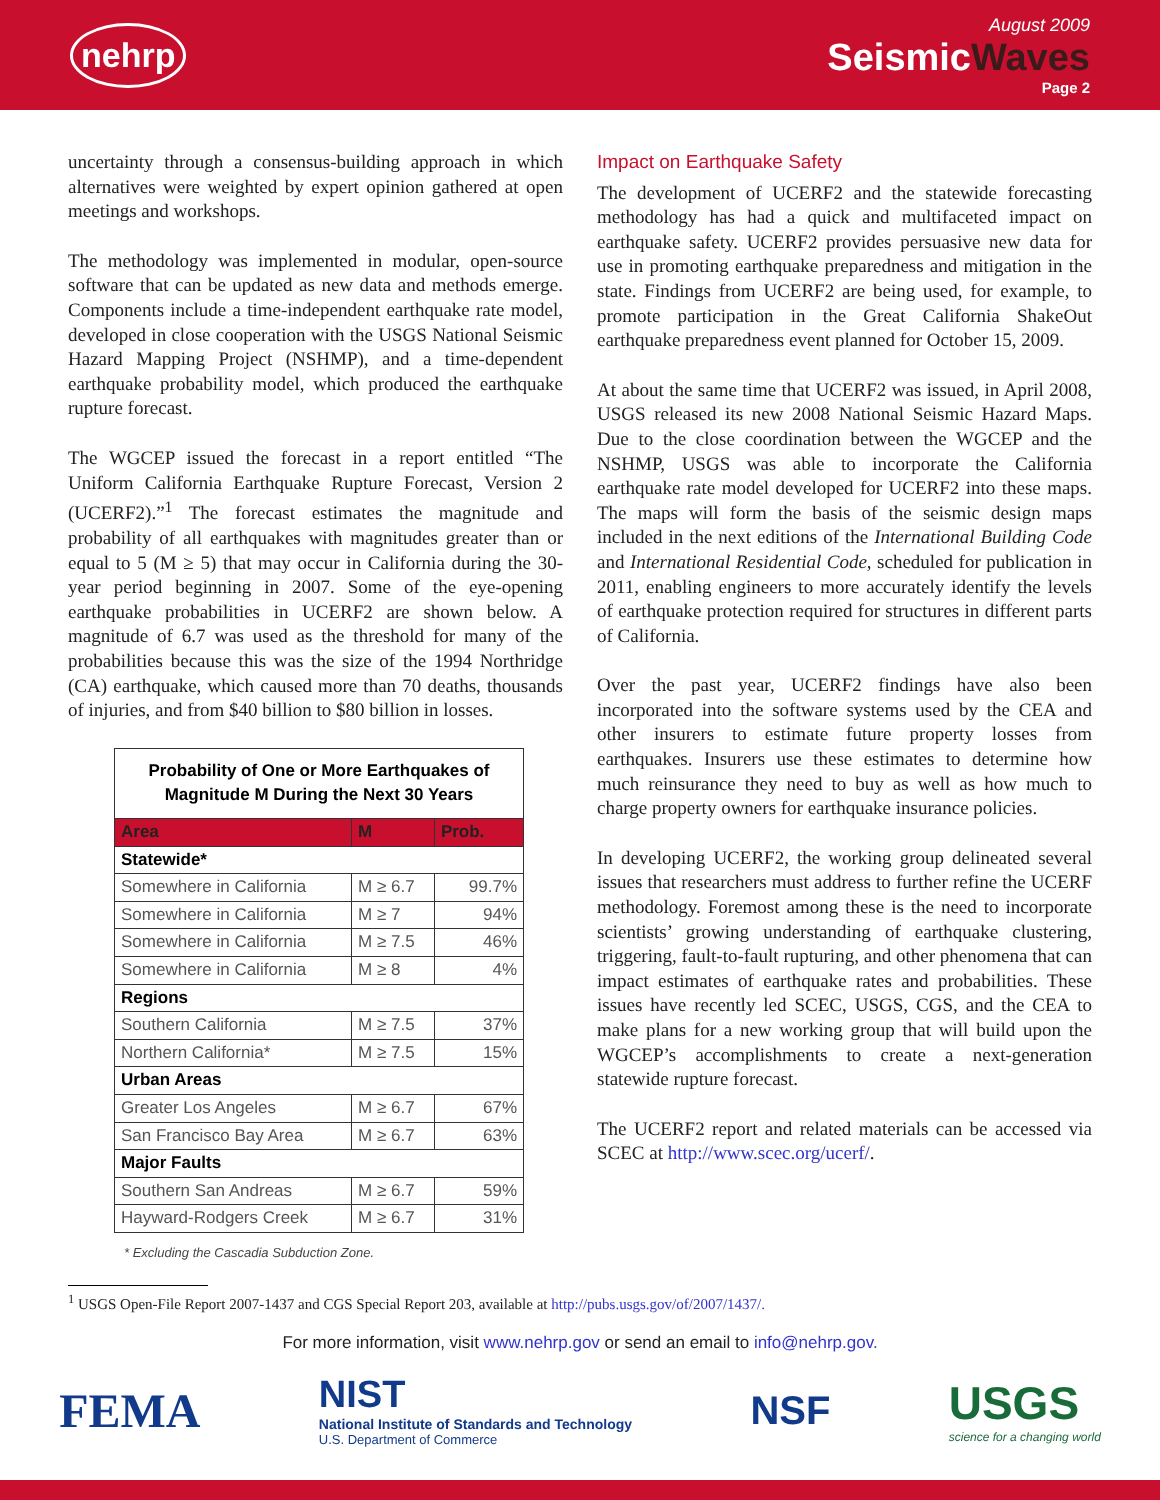nehrp
August 2009
SeismicWaves
Page 2
uncertainty through a consensus-building approach in which alternatives were weighted by expert opinion gathered at open meetings and workshops.
The methodology was implemented in modular, open-source software that can be updated as new data and methods emerge. Components include a time-independent earthquake rate model, developed in close cooperation with the USGS National Seismic Hazard Mapping Project (NSHMP), and a time-dependent earthquake probability model, which produced the earthquake rupture forecast.
The WGCEP issued the forecast in a report entitled “The Uniform California Earthquake Rupture Forecast, Version 2 (UCERF2).”<sup>1</sup> The forecast estimates the magnitude and probability of all earthquakes with magnitudes greater than or equal to 5 (M ≥ 5) that may occur in California during the 30-year period beginning in 2007. Some of the eye-opening earthquake probabilities in UCERF2 are shown below. A magnitude of 6.7 was used as the threshold for many of the probabilities because this was the size of the 1994 Northridge (CA) earthquake, which caused more than 70 deaths, thousands of injuries, and from $40 billion to $80 billion in losses.
| Probability of One or More Earthquakes of Magnitude M During the Next 30 Years | | |
| --- | --- | --- |
| Area | M | Prob. |
| Statewide* | | |
| Somewhere in California | M ≥ 6.7 | 99.7% |
| Somewhere in California | M ≥ 7 | 94% |
| Somewhere in California | M ≥ 7.5 | 46% |
| Somewhere in California | M ≥ 8 | 4% |
| Regions | | |
| Southern California | M ≥ 7.5 | 37% |
| Northern California* | M ≥ 7.5 | 15% |
| Urban Areas | | |
| Greater Los Angeles | M ≥ 6.7 | 67% |
| San Francisco Bay Area | M ≥ 6.7 | 63% |
| Major Faults | | |
| Southern San Andreas | M ≥ 6.7 | 59% |
| Hayward-Rodgers Creek | M ≥ 6.7 | 31% |
* Excluding the Cascadia Subduction Zone.
Impact on Earthquake Safety
The development of UCERF2 and the statewide forecasting methodology has had a quick and multifaceted impact on earthquake safety. UCERF2 provides persuasive new data for use in promoting earthquake preparedness and mitigation in the state. Findings from UCERF2 are being used, for example, to promote participation in the Great California ShakeOut earthquake preparedness event planned for October 15, 2009.
At about the same time that UCERF2 was issued, in April 2008, USGS released its new 2008 National Seismic Hazard Maps. Due to the close coordination between the WGCEP and the NSHMP, USGS was able to incorporate the California earthquake rate model developed for UCERF2 into these maps. The maps will form the basis of the seismic design maps included in the next editions of the International Building Code and International Residential Code, scheduled for publication in 2011, enabling engineers to more accurately identify the levels of earthquake protection required for structures in different parts of California.
Over the past year, UCERF2 findings have also been incorporated into the software systems used by the CEA and other insurers to estimate future property losses from earthquakes. Insurers use these estimates to determine how much reinsurance they need to buy as well as how much to charge property owners for earthquake insurance policies.
In developing UCERF2, the working group delineated several issues that researchers must address to further refine the UCERF methodology. Foremost among these is the need to incorporate scientists’ growing understanding of earthquake clustering, triggering, fault-to-fault rupturing, and other phenomena that can impact estimates of earthquake rates and probabilities. These issues have recently led SCEC, USGS, CGS, and the CEA to make plans for a new working group that will build upon the WGCEP’s accomplishments to create a next-generation statewide rupture forecast.
The UCERF2 report and related materials can be accessed via SCEC at http://www.scec.org/ucerf/.
<sup>1</sup> USGS Open-File Report 2007-1437 and CGS Special Report 203, available at http://pubs.usgs.gov/of/2007/1437/.
For more information, visit www.nehrp.gov or send an email to info@nehrp.gov.
FEMA
NIST
National Institute of Standards and Technology
U.S. Department of Commerce
NSF
USGS
science for a changing world